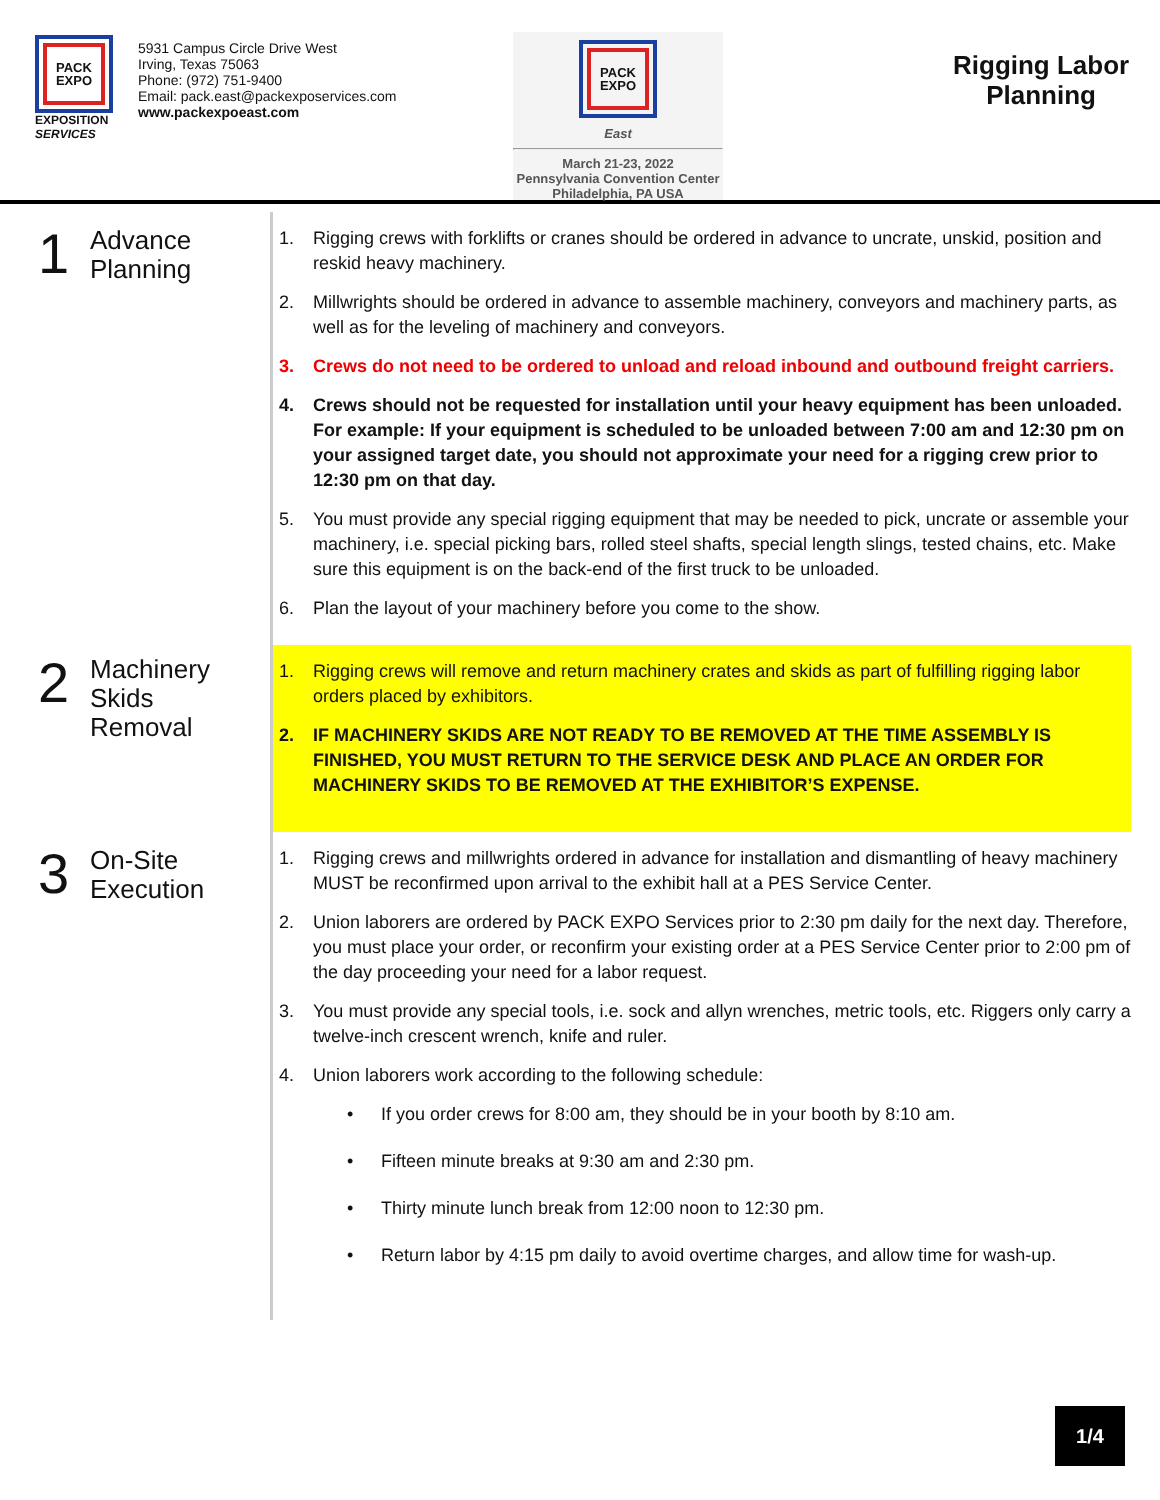PACK
EXPO
EXPOSITION SERVICES
5931 Campus Circle Drive West
Irving, Texas 75063
Phone: (972) 751-9400
Email: pack.east@packexposervices.com
www.packexpoeast.com
PACK
EXPO
East
March 21-23, 2022
Pennsylvania Convention Center
Philadelphia, PA USA
Rigging Labor
Planning
1
Advance
Planning
1. Rigging crews with forklifts or cranes should be ordered in advance to uncrate, unskid, position and reskid heavy machinery.
2. Millwrights should be ordered in advance to assemble machinery, conveyors and machinery parts, as well as for the leveling of machinery and conveyors.
3. Crews do not need to be ordered to unload and reload inbound and outbound freight carriers.
4. Crews should not be requested for installation until your heavy equipment has been unloaded. For example: If your equipment is scheduled to be unloaded between 7:00 am and 12:30 pm on your assigned target date, you should not approximate your need for a rigging crew prior to 12:30 pm on that day.
5. You must provide any special rigging equipment that may be needed to pick, uncrate or assemble your machinery, i.e. special picking bars, rolled steel shafts, special length slings, tested chains, etc. Make sure this equipment is on the back-end of the first truck to be unloaded.
6. Plan the layout of your machinery before you come to the show.
2
Machinery
Skids
Removal
1. Rigging crews will remove and return machinery crates and skids as part of fulfilling rigging labor orders placed by exhibitors.
2. IF MACHINERY SKIDS ARE NOT READY TO BE REMOVED AT THE TIME ASSEMBLY IS FINISHED, YOU MUST RETURN TO THE SERVICE DESK AND PLACE AN ORDER FOR MACHINERY SKIDS TO BE REMOVED AT THE EXHIBITOR’S EXPENSE.
3
On-Site
Execution
1. Rigging crews and millwrights ordered in advance for installation and dismantling of heavy machinery MUST be reconfirmed upon arrival to the exhibit hall at a PES Service Center.
2. Union laborers are ordered by PACK EXPO Services prior to 2:30 pm daily for the next day. Therefore, you must place your order, or reconfirm your existing order at a PES Service Center prior to 2:00 pm of the day proceeding your need for a labor request.
3. You must provide any special tools, i.e. sock and allyn wrenches, metric tools, etc. Riggers only carry a twelve-inch crescent wrench, knife and ruler.
4. Union laborers work according to the following schedule:
• If you order crews for 8:00 am, they should be in your booth by 8:10 am.
• Fifteen minute breaks at 9:30 am and 2:30 pm.
• Thirty minute lunch break from 12:00 noon to 12:30 pm.
• Return labor by 4:15 pm daily to avoid overtime charges, and allow time for wash-up.
1/4